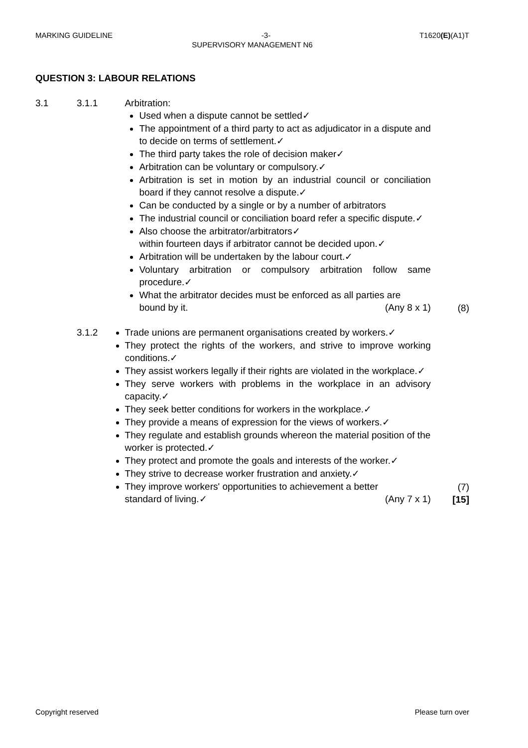MARKING GUIDELINE -3- T1620(E)(A1)T
SUPERVISORY MANAGEMENT N6
QUESTION 3: LABOUR RELATIONS
3.1 3.1.1 Arbitration:
Used when a dispute cannot be settled✓
The appointment of a third party to act as adjudicator in a dispute and to decide on terms of settlement.✓
The third party takes the role of decision maker✓
Arbitration can be voluntary or compulsory.✓
Arbitration is set in motion by an industrial council or conciliation board if they cannot resolve a dispute.✓
Can be conducted by a single or by a number of arbitrators
The industrial council or conciliation board refer a specific dispute.✓
Also choose the arbitrator/arbitrators✓
within fourteen days if arbitrator cannot be decided upon.✓
Arbitration will be undertaken by the labour court.✓
Voluntary arbitration or compulsory arbitration follow same procedure.✓
What the arbitrator decides must be enforced as all parties are
bound by it. (Any 8 x 1)
(8)
3.1.2 Trade unions are permanent organisations created by workers.✓
They protect the rights of the workers, and strive to improve working conditions.✓
They assist workers legally if their rights are violated in the workplace.✓
They serve workers with problems in the workplace in an advisory capacity.✓
They seek better conditions for workers in the workplace.✓
They provide a means of expression for the views of workers.✓
They regulate and establish grounds whereon the material position of the worker is protected.✓
They protect and promote the goals and interests of the worker.✓
They strive to decrease worker frustration and anxiety.✓
They improve workers' opportunities to achievement a better
standard of living.✓ (Any 7 x 1)
(7)
[15]
Copyright reserved Please turn over